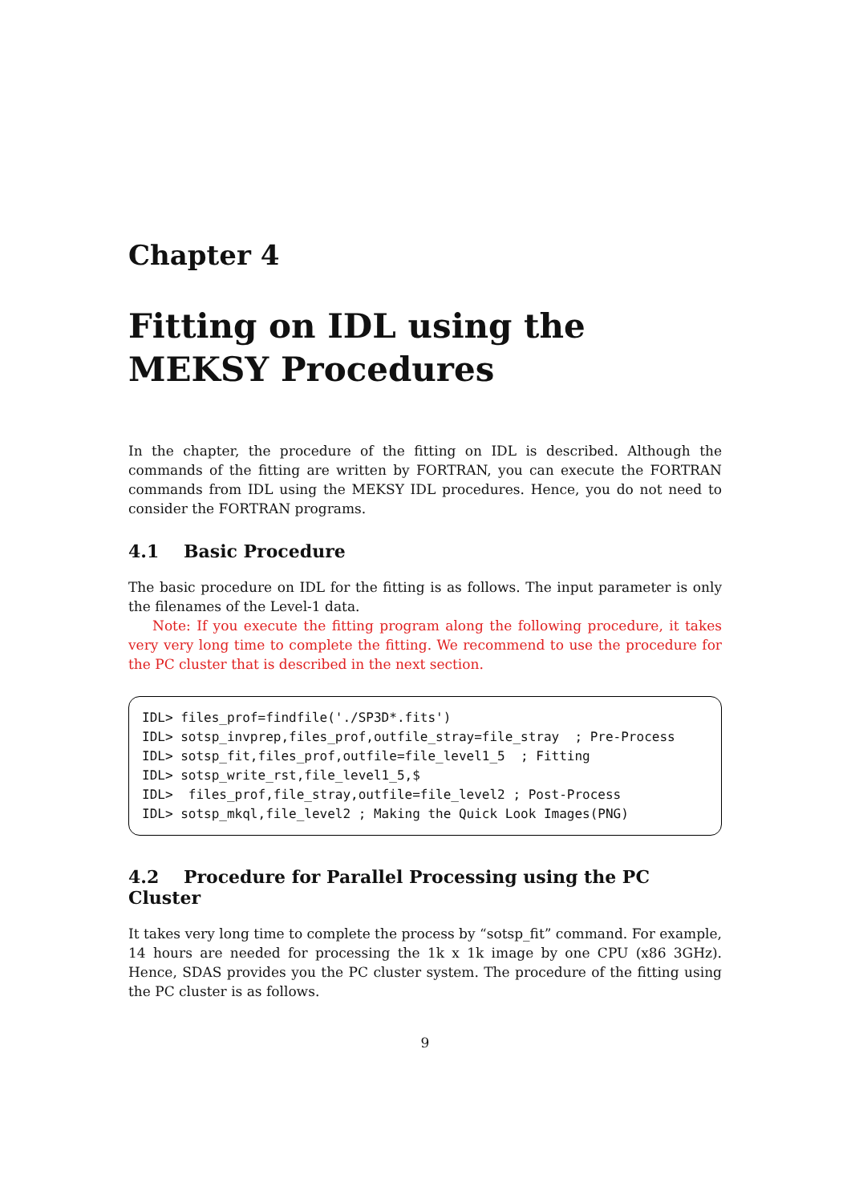Chapter 4
Fitting on IDL using the MEKSY Procedures
In the chapter, the procedure of the fitting on IDL is described. Although the commands of the fitting are written by FORTRAN, you can execute the FORTRAN commands from IDL using the MEKSY IDL procedures. Hence, you do not need to consider the FORTRAN programs.
4.1 Basic Procedure
The basic procedure on IDL for the fitting is as follows. The input parameter is only the filenames of the Level-1 data.
Note: If you execute the fitting program along the following procedure, it takes very very long time to complete the fitting. We recommend to use the procedure for the PC cluster that is described in the next section.
IDL> files_prof=findfile('./SP3D*.fits')
IDL> sotsp_invprep,files_prof,outfile_stray=file_stray  ; Pre-Process
IDL> sotsp_fit,files_prof,outfile=file_level1_5  ; Fitting
IDL> sotsp_write_rst,file_level1_5,$
IDL>  files_prof,file_stray,outfile=file_level2 ; Post-Process
IDL> sotsp_mkql,file_level2 ; Making the Quick Look Images(PNG)
4.2 Procedure for Parallel Processing using the PC Cluster
It takes very long time to complete the process by “sotsp_fit” command. For example, 14 hours are needed for processing the 1k x 1k image by one CPU (x86 3GHz). Hence, SDAS provides you the PC cluster system. The procedure of the fitting using the PC cluster is as follows.
9